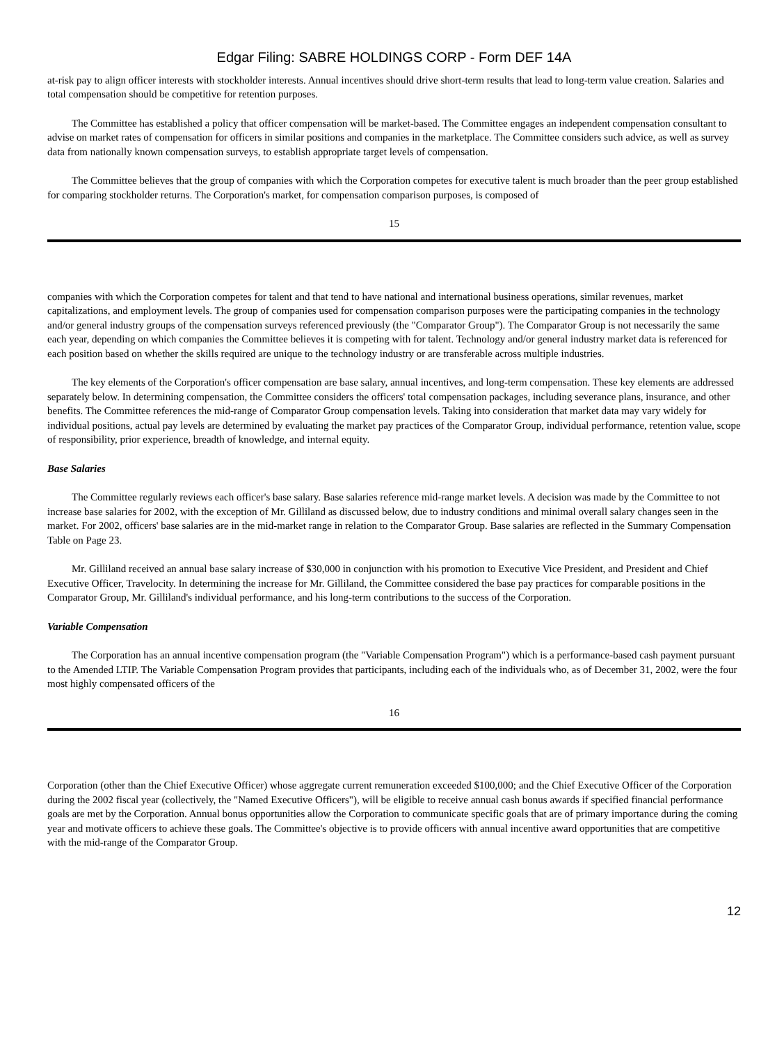Edgar Filing: SABRE HOLDINGS CORP - Form DEF 14A
at-risk pay to align officer interests with stockholder interests. Annual incentives should drive short-term results that lead to long-term value creation. Salaries and total compensation should be competitive for retention purposes.
The Committee has established a policy that officer compensation will be market-based. The Committee engages an independent compensation consultant to advise on market rates of compensation for officers in similar positions and companies in the marketplace. The Committee considers such advice, as well as survey data from nationally known compensation surveys, to establish appropriate target levels of compensation.
The Committee believes that the group of companies with which the Corporation competes for executive talent is much broader than the peer group established for comparing stockholder returns. The Corporation's market, for compensation comparison purposes, is composed of
15
companies with which the Corporation competes for talent and that tend to have national and international business operations, similar revenues, market capitalizations, and employment levels. The group of companies used for compensation comparison purposes were the participating companies in the technology and/or general industry groups of the compensation surveys referenced previously (the "Comparator Group"). The Comparator Group is not necessarily the same each year, depending on which companies the Committee believes it is competing with for talent. Technology and/or general industry market data is referenced for each position based on whether the skills required are unique to the technology industry or are transferable across multiple industries.
The key elements of the Corporation's officer compensation are base salary, annual incentives, and long-term compensation. These key elements are addressed separately below. In determining compensation, the Committee considers the officers' total compensation packages, including severance plans, insurance, and other benefits. The Committee references the mid-range of Comparator Group compensation levels. Taking into consideration that market data may vary widely for individual positions, actual pay levels are determined by evaluating the market pay practices of the Comparator Group, individual performance, retention value, scope of responsibility, prior experience, breadth of knowledge, and internal equity.
Base Salaries
The Committee regularly reviews each officer's base salary. Base salaries reference mid-range market levels. A decision was made by the Committee to not increase base salaries for 2002, with the exception of Mr. Gilliland as discussed below, due to industry conditions and minimal overall salary changes seen in the market. For 2002, officers' base salaries are in the mid-market range in relation to the Comparator Group. Base salaries are reflected in the Summary Compensation Table on Page 23.
Mr. Gilliland received an annual base salary increase of $30,000 in conjunction with his promotion to Executive Vice President, and President and Chief Executive Officer, Travelocity. In determining the increase for Mr. Gilliland, the Committee considered the base pay practices for comparable positions in the Comparator Group, Mr. Gilliland's individual performance, and his long-term contributions to the success of the Corporation.
Variable Compensation
The Corporation has an annual incentive compensation program (the "Variable Compensation Program") which is a performance-based cash payment pursuant to the Amended LTIP. The Variable Compensation Program provides that participants, including each of the individuals who, as of December 31, 2002, were the four most highly compensated officers of the
16
Corporation (other than the Chief Executive Officer) whose aggregate current remuneration exceeded $100,000; and the Chief Executive Officer of the Corporation during the 2002 fiscal year (collectively, the "Named Executive Officers"), will be eligible to receive annual cash bonus awards if specified financial performance goals are met by the Corporation. Annual bonus opportunities allow the Corporation to communicate specific goals that are of primary importance during the coming year and motivate officers to achieve these goals. The Committee's objective is to provide officers with annual incentive award opportunities that are competitive with the mid-range of the Comparator Group.
12